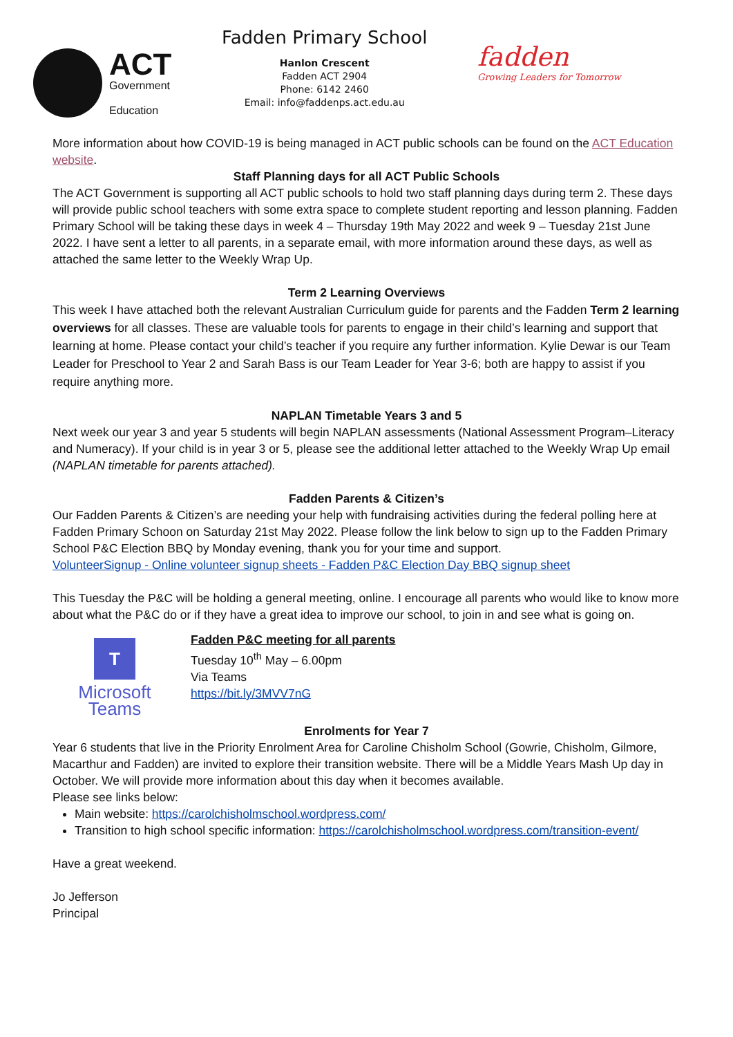ACT
Government
Education
Fadden Primary School
Hanlon Crescent
Fadden ACT 2904
Phone: 6142 2460
Email: info@faddenps.act.edu.au
fadden
Growing Leaders for Tomorrow
More information about how COVID-19 is being managed in ACT public schools can be found on the ACT Education website.
Staff Planning days for all ACT Public Schools
The ACT Government is supporting all ACT public schools to hold two staff planning days during term 2. These days will provide public school teachers with some extra space to complete student reporting and lesson planning. Fadden Primary School will be taking these days in week 4 – Thursday 19th May 2022 and week 9 – Tuesday 21st June 2022. I have sent a letter to all parents, in a separate email, with more information around these days, as well as attached the same letter to the Weekly Wrap Up.
Term 2 Learning Overviews
This week I have attached both the relevant Australian Curriculum guide for parents and the Fadden Term 2 learning overviews for all classes. These are valuable tools for parents to engage in their child’s learning and support that learning at home. Please contact your child’s teacher if you require any further information. Kylie Dewar is our Team Leader for Preschool to Year 2 and Sarah Bass is our Team Leader for Year 3-6; both are happy to assist if you require anything more.
NAPLAN Timetable Years 3 and 5
Next week our year 3 and year 5 students will begin NAPLAN assessments (National Assessment Program–Literacy and Numeracy). If your child is in year 3 or 5, please see the additional letter attached to the Weekly Wrap Up email (NAPLAN timetable for parents attached).
Fadden Parents & Citizen’s
Our Fadden Parents & Citizen’s are needing your help with fundraising activities during the federal polling here at Fadden Primary Schoon on Saturday 21st May 2022. Please follow the link below to sign up to the Fadden Primary School P&C Election BBQ by Monday evening, thank you for your time and support.
VolunteerSignup - Online volunteer signup sheets - Fadden P&C Election Day BBQ signup sheet
This Tuesday the P&C will be holding a general meeting, online. I encourage all parents who would like to know more about what the P&C do or if they have a great idea to improve our school, to join in and see what is going on.
T
Microsoft Teams
Fadden P&C meeting for all parents
Tuesday 10<sup>th</sup> May – 6.00pm
Via Teams
https://bit.ly/3MVV7nG
Enrolments for Year 7
Year 6 students that live in the Priority Enrolment Area for Caroline Chisholm School (Gowrie, Chisholm, Gilmore, Macarthur and Fadden) are invited to explore their transition website. There will be a Middle Years Mash Up day in October. We will provide more information about this day when it becomes available.
Please see links below:
Main website: https://carolchisholmschool.wordpress.com/
Transition to high school specific information: https://carolchisholmschool.wordpress.com/transition-event/
Have a great weekend.
Jo Jefferson
Principal